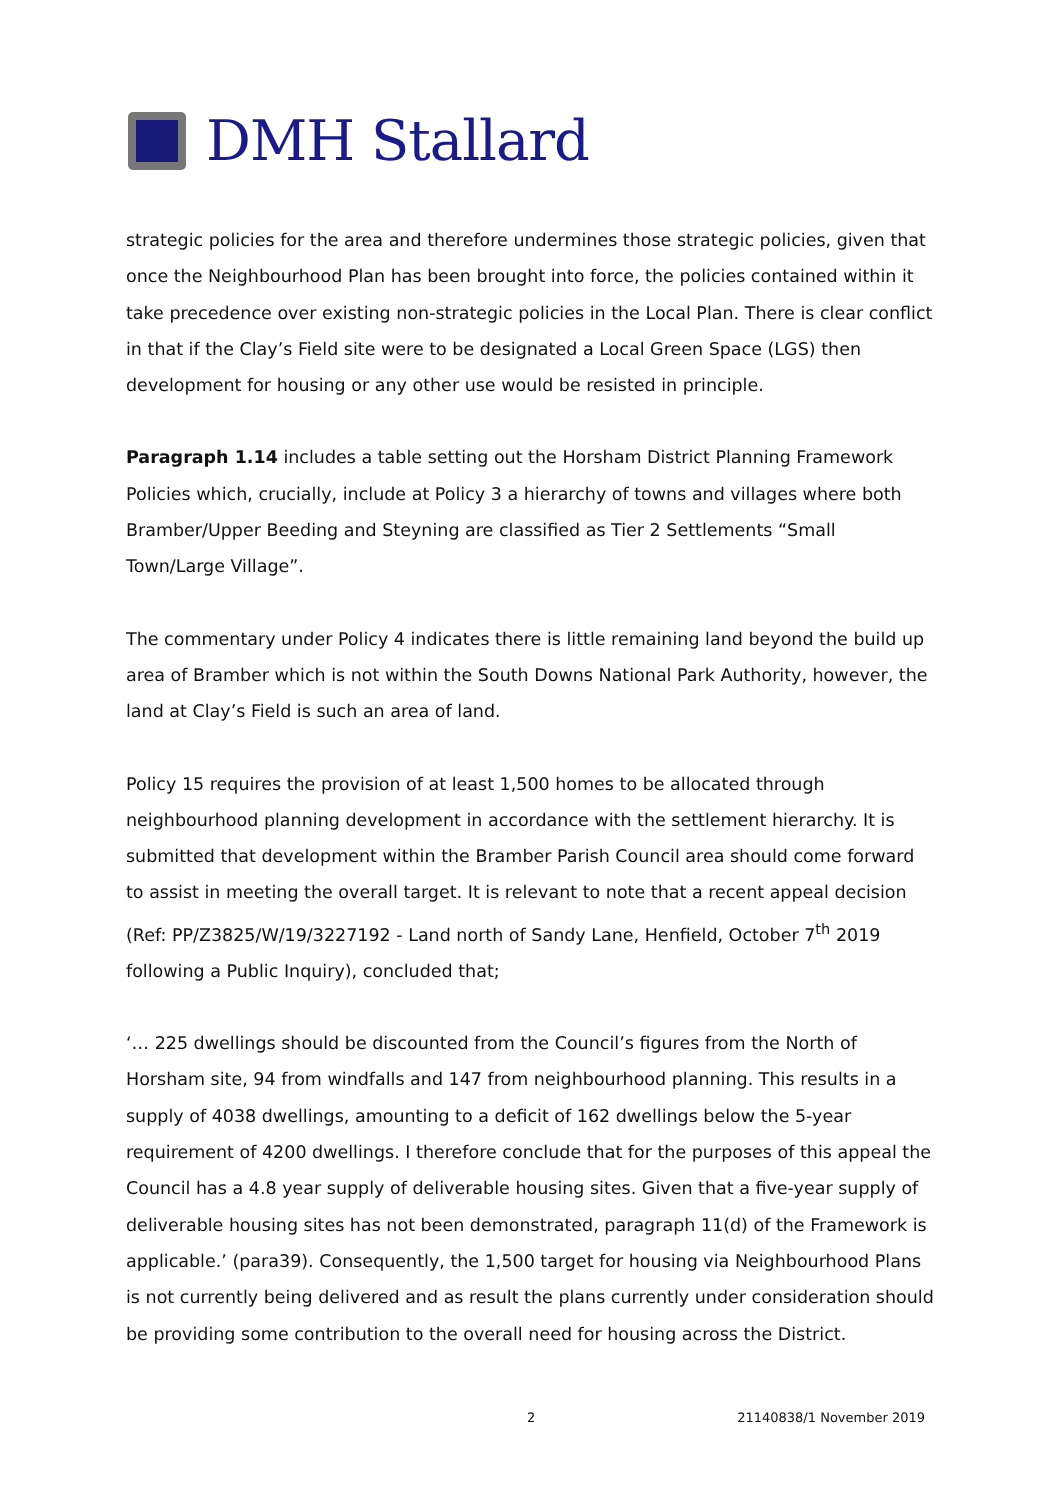DMH Stallard
strategic policies for the area and therefore undermines those strategic policies, given that once the Neighbourhood Plan has been brought into force, the policies contained within it take precedence over existing non-strategic policies in the Local Plan. There is clear conflict in that if the Clay’s Field site were to be designated a Local Green Space (LGS) then development for housing or any other use would be resisted in principle.
Paragraph 1.14 includes a table setting out the Horsham District Planning Framework Policies which, crucially, include at Policy 3 a hierarchy of towns and villages where both Bramber/Upper Beeding and Steyning are classified as Tier 2 Settlements “Small Town/Large Village”.
The commentary under Policy 4 indicates there is little remaining land beyond the build up area of Bramber which is not within the South Downs National Park Authority, however, the land at Clay’s Field is such an area of land.
Policy 15 requires the provision of at least 1,500 homes to be allocated through neighbourhood planning development in accordance with the settlement hierarchy. It is submitted that development within the Bramber Parish Council area should come forward to assist in meeting the overall target. It is relevant to note that a recent appeal decision (Ref: PP/Z3825/W/19/3227192 - Land north of Sandy Lane, Henfield, October 7<sup>th</sup> 2019 following a Public Inquiry), concluded that;
‘… 225 dwellings should be discounted from the Council’s figures from the North of Horsham site, 94 from windfalls and 147 from neighbourhood planning. This results in a supply of 4038 dwellings, amounting to a deficit of 162 dwellings below the 5-year requirement of 4200 dwellings. I therefore conclude that for the purposes of this appeal the Council has a 4.8 year supply of deliverable housing sites. Given that a five-year supply of deliverable housing sites has not been demonstrated, paragraph 11(d) of the Framework is applicable.’ (para39). Consequently, the 1,500 target for housing via Neighbourhood Plans is not currently being delivered and as result the plans currently under consideration should be providing some contribution to the overall need for housing across the District.
2 21140838/1 November 2019